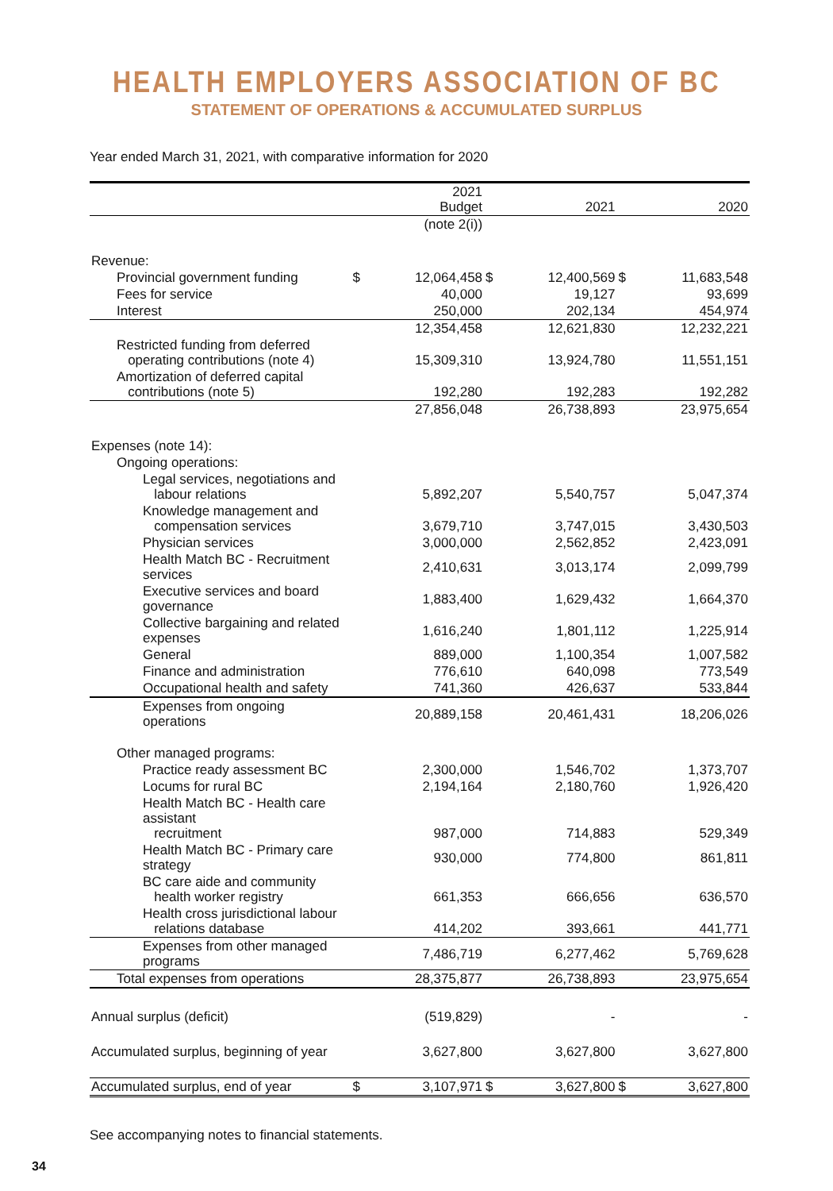HEALTH EMPLOYERS ASSOCIATION OF BC
STATEMENT OF OPERATIONS & ACCUMULATED SURPLUS
Year ended March 31, 2021, with comparative information for 2020
| | 2021 Budget | | 2021 | | 2020 | |
| --- | --- | --- | --- | --- | --- | --- |
| | (note 2(i)) | | | | | |
| Revenue: | | | | | | |
| Provincial government funding | $ | 12,064,458 | $ | 12,400,569 | $ | 11,683,548 |
| Fees for service | | 40,000 | | 19,127 | | 93,699 |
| Interest | | 250,000 | | 202,134 | | 454,974 |
| | | 12,354,458 | | 12,621,830 | | 12,232,221 |
| Restricted funding from deferred operating contributions (note 4) | | 15,309,310 | | 13,924,780 | | 11,551,151 |
| Amortization of deferred capital contributions (note 5) | | 192,280 | | 192,283 | | 192,282 |
| | | 27,856,048 | | 26,738,893 | | 23,975,654 |
| Expenses (note 14): | | | | | | |
| Ongoing operations: | | | | | | |
| Legal services, negotiations and labour relations | | 5,892,207 | | 5,540,757 | | 5,047,374 |
| Knowledge management and compensation services | | 3,679,710 | | 3,747,015 | | 3,430,503 |
| Physician services | | 3,000,000 | | 2,562,852 | | 2,423,091 |
| Health Match BC - Recruitment services | | 2,410,631 | | 3,013,174 | | 2,099,799 |
| Executive services and board governance | | 1,883,400 | | 1,629,432 | | 1,664,370 |
| Collective bargaining and related expenses | | 1,616,240 | | 1,801,112 | | 1,225,914 |
| General | | 889,000 | | 1,100,354 | | 1,007,582 |
| Finance and administration | | 776,610 | | 640,098 | | 773,549 |
| Occupational health and safety | | 741,360 | | 426,637 | | 533,844 |
| Expenses from ongoing operations | | 20,889,158 | | 20,461,431 | | 18,206,026 |
| Other managed programs: | | | | | | |
| Practice ready assessment BC | | 2,300,000 | | 1,546,702 | | 1,373,707 |
| Locums for rural BC | | 2,194,164 | | 2,180,760 | | 1,926,420 |
| Health Match BC - Health care assistant recruitment | | 987,000 | | 714,883 | | 529,349 |
| Health Match BC - Primary care strategy | | 930,000 | | 774,800 | | 861,811 |
| BC care aide and community health worker registry | | 661,353 | | 666,656 | | 636,570 |
| Health cross jurisdictional labour relations database | | 414,202 | | 393,661 | | 441,771 |
| Expenses from other managed programs | | 7,486,719 | | 6,277,462 | | 5,769,628 |
| Total expenses from operations | | 28,375,877 | | 26,738,893 | | 23,975,654 |
| Annual surplus (deficit) | | (519,829) | | - | | - |
| Accumulated surplus, beginning of year | | 3,627,800 | | 3,627,800 | | 3,627,800 |
| Accumulated surplus, end of year | $ | 3,107,971 | $ | 3,627,800 | $ | 3,627,800 |
See accompanying notes to financial statements.
34